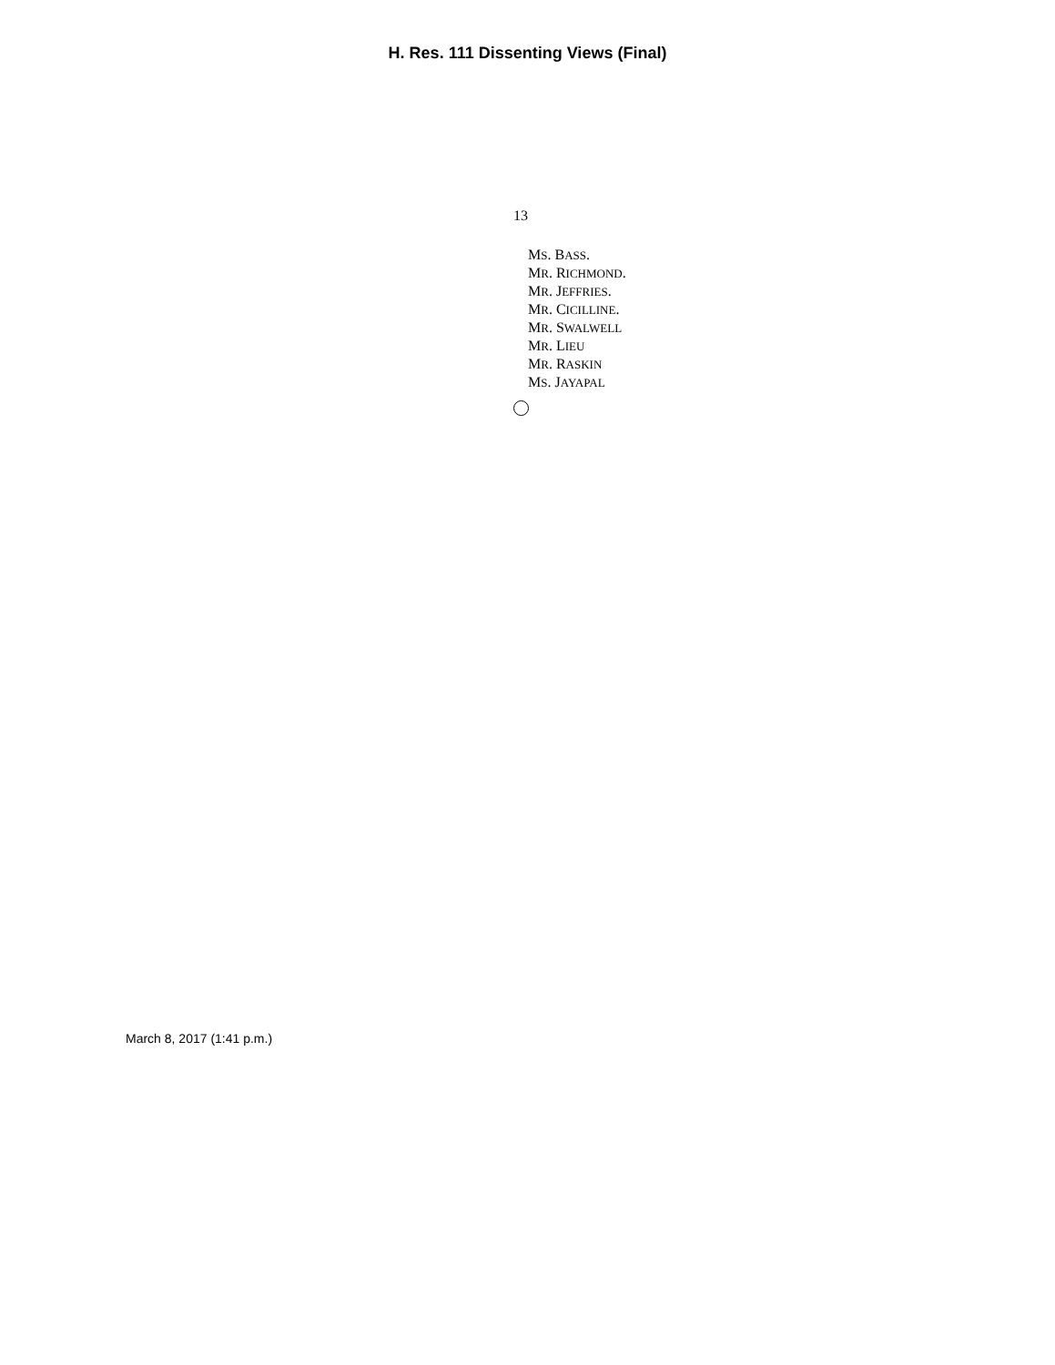H. Res. 111 Dissenting Views (Final)
13
MS. BASS.
MR. RICHMOND.
MR. JEFFRIES.
MR. CICILLINE.
MR. SWALWELL
MR. LIEU
MR. RASKIN
MS. JAYAPAL
March 8, 2017 (1:41 p.m.)